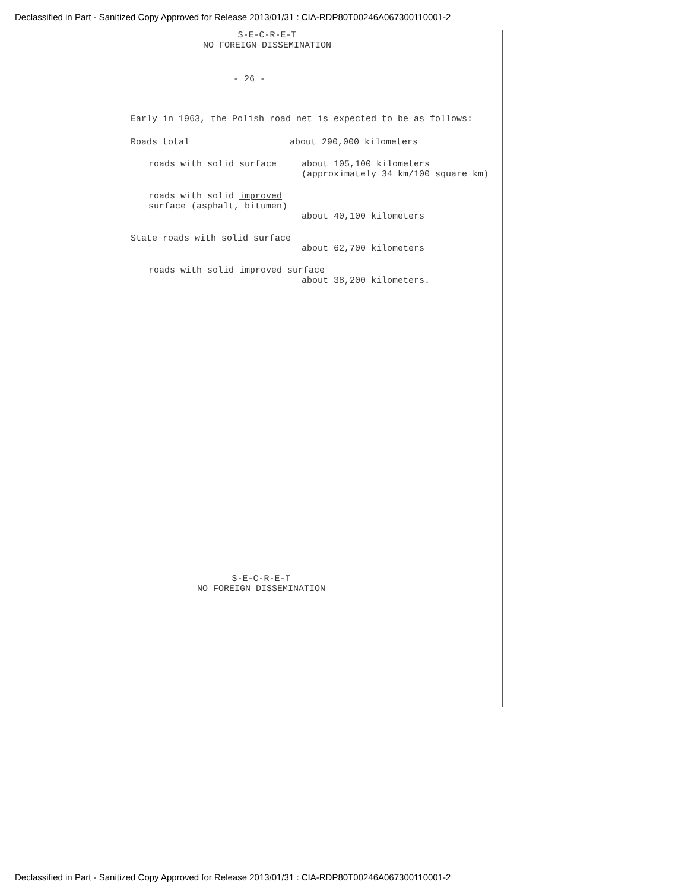Declassified in Part - Sanitized Copy Approved for Release 2013/01/31 : CIA-RDP80T00246A067300110001-2
S-E-C-R-E-T
NO FOREIGN DISSEMINATION
- 26 -
Early in 1963, the Polish road net is expected to be as follows:
Roads total about 290,000 kilometers
roads with solid surface about 105,100 kilometers
(approximately 34 km/100 square km)
roads with solid improved
surface (asphalt, bitumen)
about 40,100 kilometers
State roads with solid surface
about 62,700 kilometers
roads with solid improved surface
about 38,200 kilometers.
S-E-C-R-E-T
NO FOREIGN DISSEMINATION
Declassified in Part - Sanitized Copy Approved for Release 2013/01/31 : CIA-RDP80T00246A067300110001-2